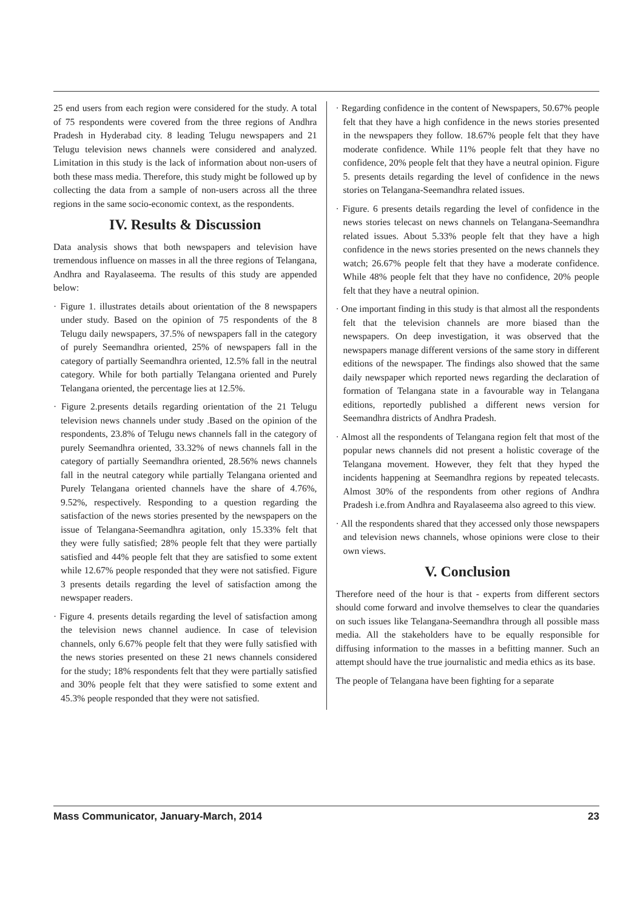25 end users from each region were considered for the study. A total of 75 respondents were covered from the three regions of Andhra Pradesh in Hyderabad city. 8 leading Telugu newspapers and 21 Telugu television news channels were considered and analyzed. Limitation in this study is the lack of information about non-users of both these mass media. Therefore, this study might be followed up by collecting the data from a sample of non-users across all the three regions in the same socio-economic context, as the respondents.
IV. Results & Discussion
Data analysis shows that both newspapers and television have tremendous influence on masses in all the three regions of Telangana, Andhra and Rayalaseema. The results of this study are appended below:
· Figure 1. illustrates details about orientation of the 8 newspapers under study. Based on the opinion of 75 respondents of the 8 Telugu daily newspapers, 37.5% of newspapers fall in the category of purely Seemandhra oriented, 25% of newspapers fall in the category of partially Seemandhra oriented, 12.5% fall in the neutral category. While for both partially Telangana oriented and Purely Telangana oriented, the percentage lies at 12.5%.
· Figure 2.presents details regarding orientation of the 21 Telugu television news channels under study .Based on the opinion of the respondents, 23.8% of Telugu news channels fall in the category of purely Seemandhra oriented, 33.32% of news channels fall in the category of partially Seemandhra oriented, 28.56% news channels fall in the neutral category while partially Telangana oriented and Purely Telangana oriented channels have the share of 4.76%, 9.52%, respectively. Responding to a question regarding the satisfaction of the news stories presented by the newspapers on the issue of Telangana-Seemandhra agitation, only 15.33% felt that they were fully satisfied; 28% people felt that they were partially satisfied and 44% people felt that they are satisfied to some extent while 12.67% people responded that they were not satisfied. Figure 3 presents details regarding the level of satisfaction among the newspaper readers.
· Figure 4. presents details regarding the level of satisfaction among the television news channel audience. In case of television channels, only 6.67% people felt that they were fully satisfied with the news stories presented on these 21 news channels considered for the study; 18% respondents felt that they were partially satisfied and 30% people felt that they were satisfied to some extent and 45.3% people responded that they were not satisfied.
· Regarding confidence in the content of Newspapers, 50.67% people felt that they have a high confidence in the news stories presented in the newspapers they follow. 18.67% people felt that they have moderate confidence. While 11% people felt that they have no confidence, 20% people felt that they have a neutral opinion. Figure 5. presents details regarding the level of confidence in the news stories on Telangana-Seemandhra related issues.
· Figure. 6 presents details regarding the level of confidence in the news stories telecast on news channels on Telangana-Seemandhra related issues. About 5.33% people felt that they have a high confidence in the news stories presented on the news channels they watch; 26.67% people felt that they have a moderate confidence. While 48% people felt that they have no confidence, 20% people felt that they have a neutral opinion.
· One important finding in this study is that almost all the respondents felt that the television channels are more biased than the newspapers. On deep investigation, it was observed that the newspapers manage different versions of the same story in different editions of the newspaper. The findings also showed that the same daily newspaper which reported news regarding the declaration of formation of Telangana state in a favourable way in Telangana editions, reportedly published a different news version for Seemandhra districts of Andhra Pradesh.
· Almost all the respondents of Telangana region felt that most of the popular news channels did not present a holistic coverage of the Telangana movement. However, they felt that they hyped the incidents happening at Seemandhra regions by repeated telecasts. Almost 30% of the respondents from other regions of Andhra Pradesh i.e.from Andhra and Rayalaseema also agreed to this view.
· All the respondents shared that they accessed only those newspapers and television news channels, whose opinions were close to their own views.
V. Conclusion
Therefore need of the hour is that - experts from different sectors should come forward and involve themselves to clear the quandaries on such issues like Telangana-Seemandhra through all possible mass media. All the stakeholders have to be equally responsible for diffusing information to the masses in a befitting manner. Such an attempt should have the true journalistic and media ethics as its base.
The people of Telangana have been fighting for a separate
Mass Communicator, January-March, 2014 23